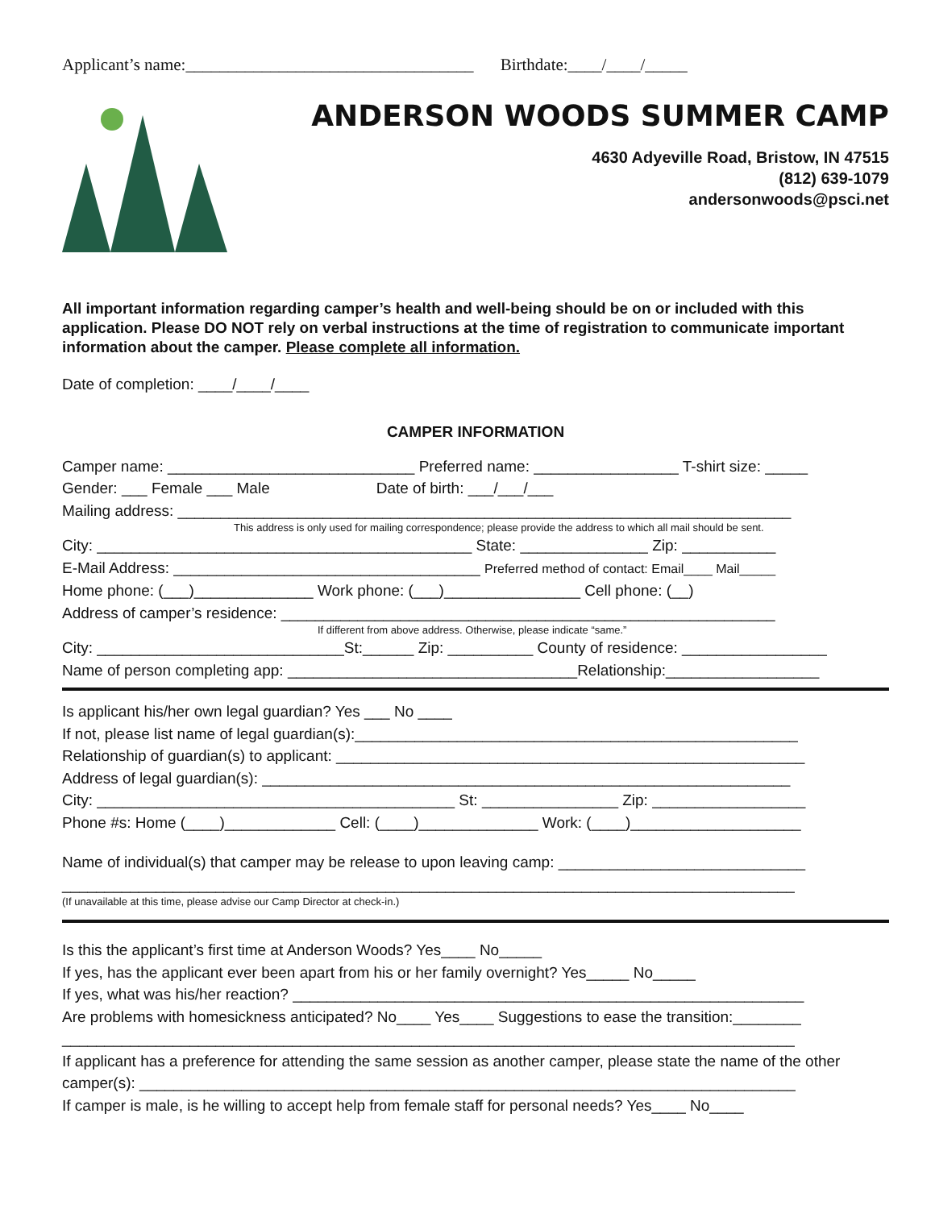Applicant’s name:__________________________________ Birthdate:____/____/_____
ANDERSON WOODS SUMMER CAMP
4630 Adyeville Road, Bristow, IN 47515
(812) 639-1079
andersonwoods@psci.net
All important information regarding camper’s health and well-being should be on or included with this application. Please DO NOT rely on verbal instructions at the time of registration to communicate important information about the camper. Please complete all information.
Date of completion: ____/____/____
CAMPER INFORMATION
Camper name: _____________________________ Preferred name: _________________ T-shirt size: _____
Gender: ___ Female ___ Male Date of birth: ___/___/___
Mailing address: ________________________________________________________________________
This address is only used for mailing correspondence; please provide the address to which all mail should be sent.
City: ____________________________________________ State: _______________ Zip: ___________
E-Mail Address: ____________________________________ Preferred method of contact: Email____ Mail_____
Home phone: (___)______________ Work phone: (___)________________ Cell phone: (__)
Address of camper’s residence: __________________________________________________________
If different from above address. Otherwise, please indicate “same.”
City: _____________________________St:______ Zip: __________ County of residence: _________________
Name of person completing app: __________________________________Relationship:__________________
Is applicant his/her own legal guardian? Yes ___ No ____
If not, please list name of legal guardian(s):____________________________________________________
Relationship of guardian(s) to applicant: _______________________________________________________
Address of legal guardian(s): ______________________________________________________________
City: __________________________________________ St: ________________ Zip: __________________
Phone #s: Home (____)_____________ Cell: (____)______________ Work: (____)____________________
Name of individual(s) that camper may be release to upon leaving camp: _____________________________
______________________________________________________________________________________
(If unavailable at this time, please advise our Camp Director at check-in.)
Is this the applicant’s first time at Anderson Woods? Yes____ No_____
If yes, has the applicant ever been apart from his or her family overnight? Yes_____ No_____
If yes, what was his/her reaction? ____________________________________________________________
Are problems with homesickness anticipated? No____ Yes____ Suggestions to ease the transition:________
______________________________________________________________________________________
If applicant has a preference for attending the same session as another camper, please state the name of the other camper(s): _____________________________________________________________________________
If camper is male, is he willing to accept help from female staff for personal needs? Yes____ No____